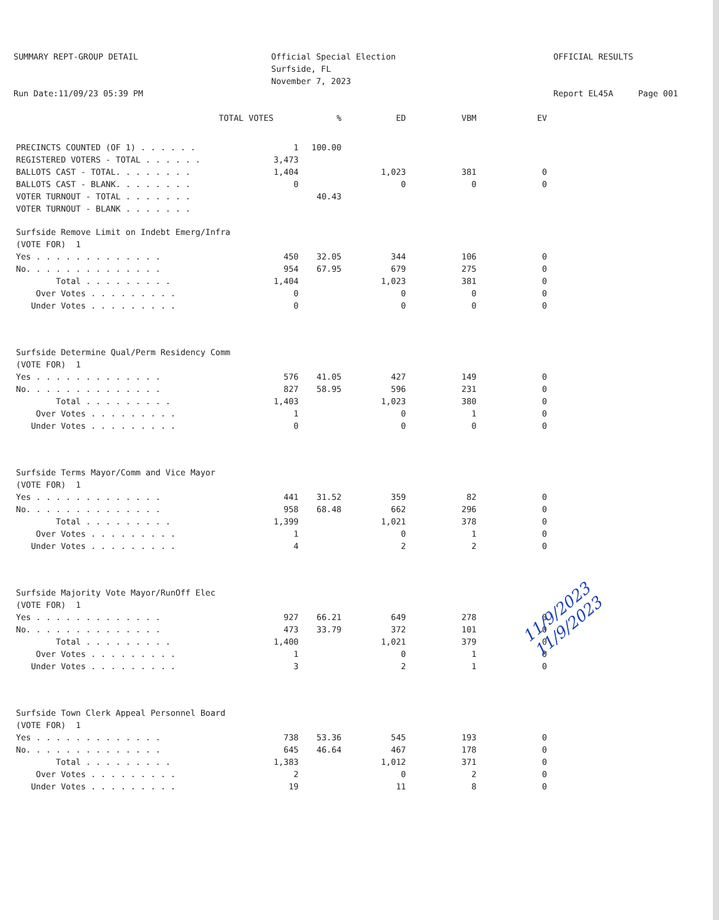SUMMARY REPT-GROUP DETAIL Run Date:11/09/23 05:39 PM
Official Special Election Surfside, FL November 7, 2023
OFFICIAL RESULTS Report EL45A Page 001
| TOTAL VOTES | | % | ED | VBM | EV |
| --- | --- | --- | --- | --- | --- |
| PRECINCTS COUNTED (OF 1) . . . . . . | 1 | 100.00 | | | |
| REGISTERED VOTERS - TOTAL . . . . . . | 3,473 | | | | |
| BALLOTS CAST - TOTAL. . . . . . . . | 1,404 | | 1,023 | 381 | 0 |
| BALLOTS CAST - BLANK. . . . . . . . | 0 | | 0 | 0 | 0 |
| VOTER TURNOUT - TOTAL . . . . . . . | | 40.43 | | | |
| VOTER TURNOUT - BLANK . . . . . . . | | | | | |
| Surfside Remove Limit on Indebt Emerg/Infra | | | | | |
| (VOTE FOR) 1 | | | | | |
| Yes . . . . . . . . . . . . . | 450 | 32.05 | 344 | 106 | 0 |
| No. . . . . . . . . . . . . . | 954 | 67.95 | 679 | 275 | 0 |
| Total . . . . . . . . . | 1,404 | | 1,023 | 381 | 0 |
| Over Votes . . . . . . . . . | 0 | | 0 | 0 | 0 |
| Under Votes . . . . . . . . . | 0 | | 0 | 0 | 0 |
| Surfside Determine Qual/Perm Residency Comm | | | | | |
| (VOTE FOR) 1 | | | | | |
| Yes . . . . . . . . . . . . . | 576 | 41.05 | 427 | 149 | 0 |
| No. . . . . . . . . . . . . . | 827 | 58.95 | 596 | 231 | 0 |
| Total . . . . . . . . . | 1,403 | | 1,023 | 380 | 0 |
| Over Votes . . . . . . . . . | 1 | | 0 | 1 | 0 |
| Under Votes . . . . . . . . . | 0 | | 0 | 0 | 0 |
| Surfside Terms Mayor/Comm and Vice Mayor | | | | | |
| (VOTE FOR) 1 | | | | | |
| Yes . . . . . . . . . . . . . | 441 | 31.52 | 359 | 82 | 0 |
| No. . . . . . . . . . . . . . | 958 | 68.48 | 662 | 296 | 0 |
| Total . . . . . . . . . | 1,399 | | 1,021 | 378 | 0 |
| Over Votes . . . . . . . . . | 1 | | 0 | 1 | 0 |
| Under Votes . . . . . . . . . | 4 | | 2 | 2 | 0 |
| Surfside Majority Vote Mayor/RunOff Elec | | | | | |
| (VOTE FOR) 1 | | | | | |
| Yes . . . . . . . . . . . . . | 927 | 66.21 | 649 | 278 | 0 |
| No. . . . . . . . . . . . . . | 473 | 33.79 | 372 | 101 | 0 |
| Total . . . . . . . . . | 1,400 | | 1,021 | 379 | 0 |
| Over Votes . . . . . . . . . | 1 | | 0 | 1 | 0 |
| Under Votes . . . . . . . . . | 3 | | 2 | 1 | 0 |
| Surfside Town Clerk Appeal Personnel Board | | | | | |
| (VOTE FOR) 1 | | | | | |
| Yes . . . . . . . . . . . . . | 738 | 53.36 | 545 | 193 | 0 |
| No. . . . . . . . . . . . . . | 645 | 46.64 | 467 | 178 | 0 |
| Total . . . . . . . . . | 1,383 | | 1,012 | 371 | 0 |
| Over Votes . . . . . . . . . | 2 | | 0 | 2 | 0 |
| Under Votes . . . . . . . . . | 19 | | 11 | 8 | 0 |
11/9/2023
11/9/2023